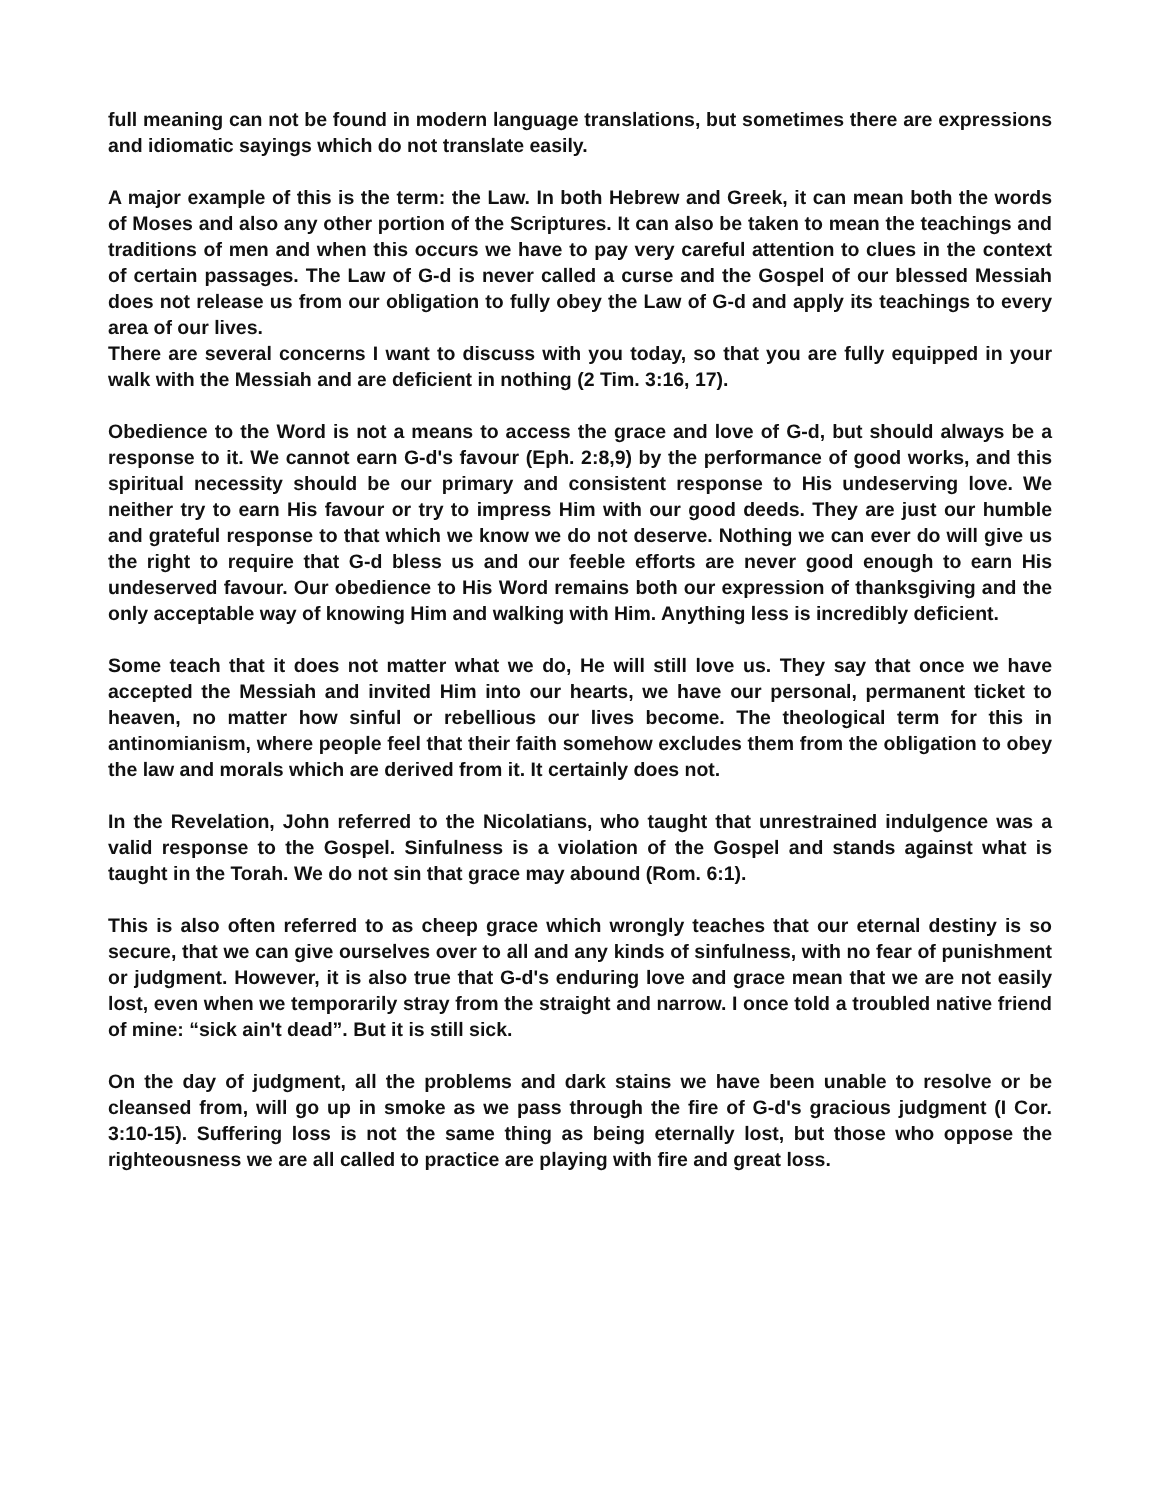full meaning can not be found in modern language translations, but sometimes there are expressions and idiomatic sayings which do not translate easily.
A major example of this is the term: the Law. In both Hebrew and Greek, it can mean both the words of Moses and also any other portion of the Scriptures. It can also be taken to mean the teachings and traditions of men and when this occurs we have to pay very careful attention to clues in the context of certain passages. The Law of G-d is never called a curse and the Gospel of our blessed Messiah does not release us from our obligation to fully obey the Law of G-d and apply its teachings to every area of our lives.
There are several concerns I want to discuss with you today, so that you are fully equipped in your walk with the Messiah and are deficient in nothing (2 Tim. 3:16, 17).
Obedience to the Word is not a means to access the grace and love of G-d, but should always be a response to it. We cannot earn G-d's favour (Eph. 2:8,9) by the performance of good works, and this spiritual necessity should be our primary and consistent response to His undeserving love. We neither try to earn His favour or try to impress Him with our good deeds. They are just our humble and grateful response to that which we know we do not deserve. Nothing we can ever do will give us the right to require that G-d bless us and our feeble efforts are never good enough to earn His undeserved favour. Our obedience to His Word remains both our expression of thanksgiving and the only acceptable way of knowing Him and walking with Him. Anything less is incredibly deficient.
Some teach that it does not matter what we do, He will still love us. They say that once we have accepted the Messiah and invited Him into our hearts, we have our personal, permanent ticket to heaven, no matter how sinful or rebellious our lives become. The theological term for this in antinomianism, where people feel that their faith somehow excludes them from the obligation to obey the law and morals which are derived from it. It certainly does not.
In the Revelation, John referred to the Nicolatians, who taught that unrestrained indulgence was a valid response to the Gospel. Sinfulness is a violation of the Gospel and stands against what is taught in the Torah. We do not sin that grace may abound (Rom. 6:1).
This is also often referred to as cheep grace which wrongly teaches that our eternal destiny is so secure, that we can give ourselves over to all and any kinds of sinfulness, with no fear of punishment or judgment. However, it is also true that G-d's enduring love and grace mean that we are not easily lost, even when we temporarily stray from the straight and narrow. I once told a troubled native friend of mine: “sick ain't dead”. But it is still sick.
On the day of judgment, all the problems and dark stains we have been unable to resolve or be cleansed from, will go up in smoke as we pass through the fire of G-d's gracious judgment (I Cor. 3:10-15). Suffering loss is not the same thing as being eternally lost, but those who oppose the righteousness we are all called to practice are playing with fire and great loss.